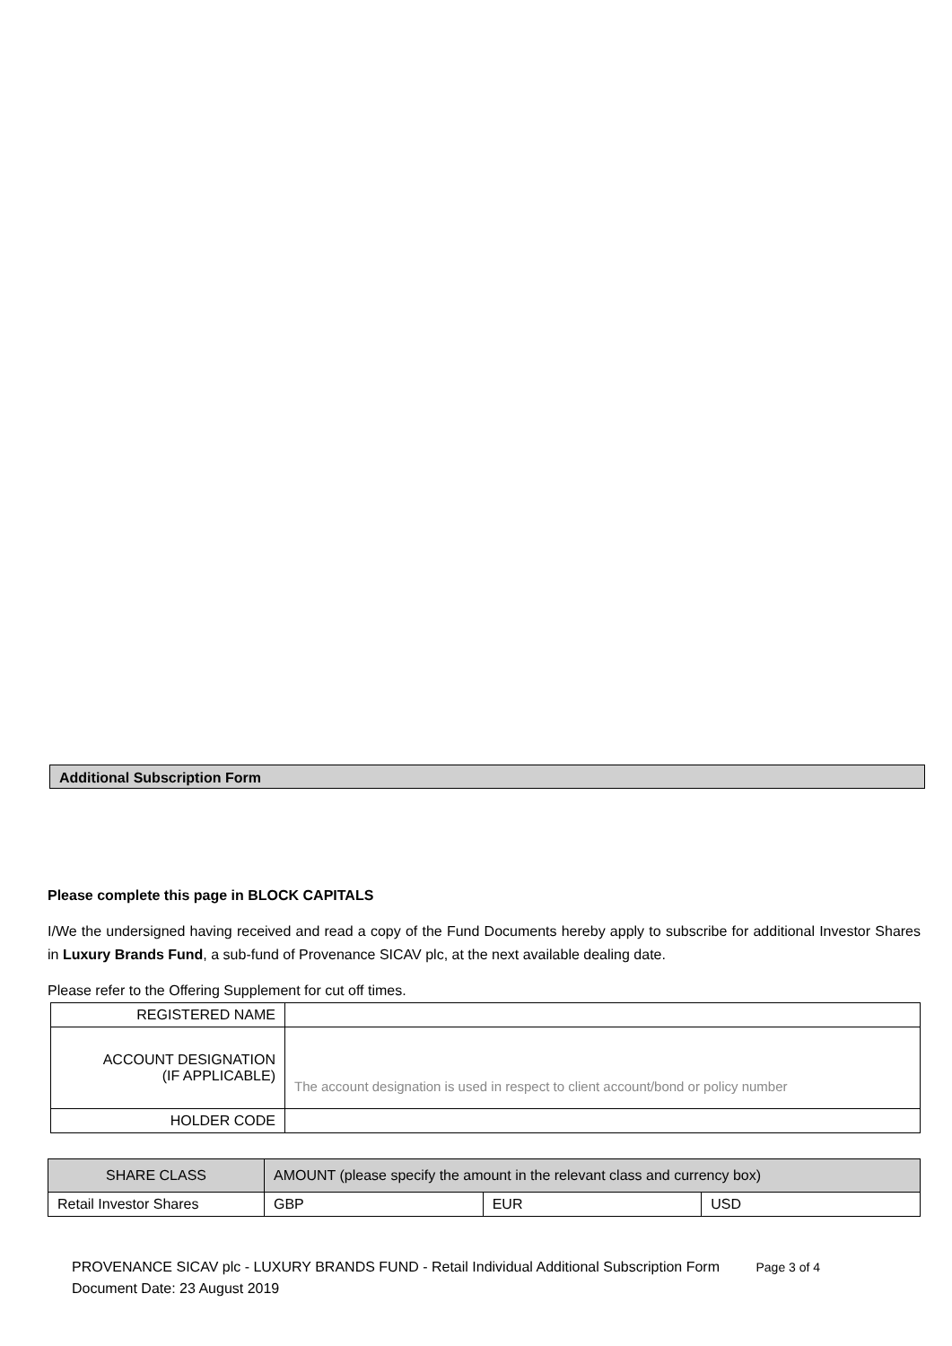Additional Subscription Form
Please complete this page in BLOCK CAPITALS
I/We the undersigned having received and read a copy of the Fund Documents hereby apply to subscribe for additional Investor Shares in Luxury Brands Fund, a sub-fund of Provenance SICAV plc, at the next available dealing date.
Please refer to the Offering Supplement for cut off times.
| REGISTERED NAME | |
| ACCOUNT DESIGNATION (IF APPLICABLE) | The account designation is used in respect to client account/bond or policy number |
| HOLDER CODE | |
| SHARE CLASS | AMOUNT (please specify the amount in the relevant class and currency box) | | |
| --- | --- | --- | --- |
| Retail Investor Shares | GBP | EUR | USD |
PROVENANCE SICAV plc - LUXURY BRANDS FUND - Retail Individual Additional Subscription Form Page 3 of 4
Document Date: 23 August 2019